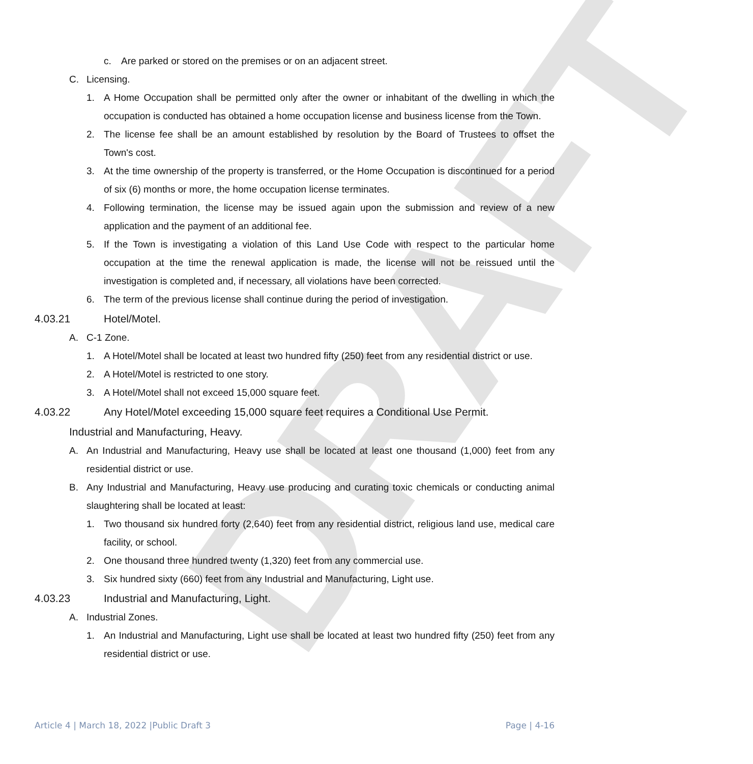DRAFT
c. Are parked or stored on the premises or on an adjacent street.
C. Licensing.
1. A Home Occupation shall be permitted only after the owner or inhabitant of the dwelling in which the occupation is conducted has obtained a home occupation license and business license from the Town.
2. The license fee shall be an amount established by resolution by the Board of Trustees to offset the Town's cost.
3. At the time ownership of the property is transferred, or the Home Occupation is discontinued for a period of six (6) months or more, the home occupation license terminates.
4. Following termination, the license may be issued again upon the submission and review of a new application and the payment of an additional fee.
5. If the Town is investigating a violation of this Land Use Code with respect to the particular home occupation at the time the renewal application is made, the license will not be reissued until the investigation is completed and, if necessary, all violations have been corrected.
6. The term of the previous license shall continue during the period of investigation.
4.03.21 Hotel/Motel.
A. C-1 Zone.
1. A Hotel/Motel shall be located at least two hundred fifty (250) feet from any residential district or use.
2. A Hotel/Motel is restricted to one story.
3. A Hotel/Motel shall not exceed 15,000 square feet.
4.03.22 Any Hotel/Motel exceeding 15,000 square feet requires a Conditional Use Permit.
Industrial and Manufacturing, Heavy.
A. An Industrial and Manufacturing, Heavy use shall be located at least one thousand (1,000) feet from any residential district or use.
B. Any Industrial and Manufacturing, Heavy use producing and curating toxic chemicals or conducting animal slaughtering shall be located at least:
1. Two thousand six hundred forty (2,640) feet from any residential district, religious land use, medical care facility, or school.
2. One thousand three hundred twenty (1,320) feet from any commercial use.
3. Six hundred sixty (660) feet from any Industrial and Manufacturing, Light use.
4.03.23 Industrial and Manufacturing, Light.
A. Industrial Zones.
1. An Industrial and Manufacturing, Light use shall be located at least two hundred fifty (250) feet from any residential district or use.
Article 4 | March 18, 2022 |Public Draft 3 Page | 4-16